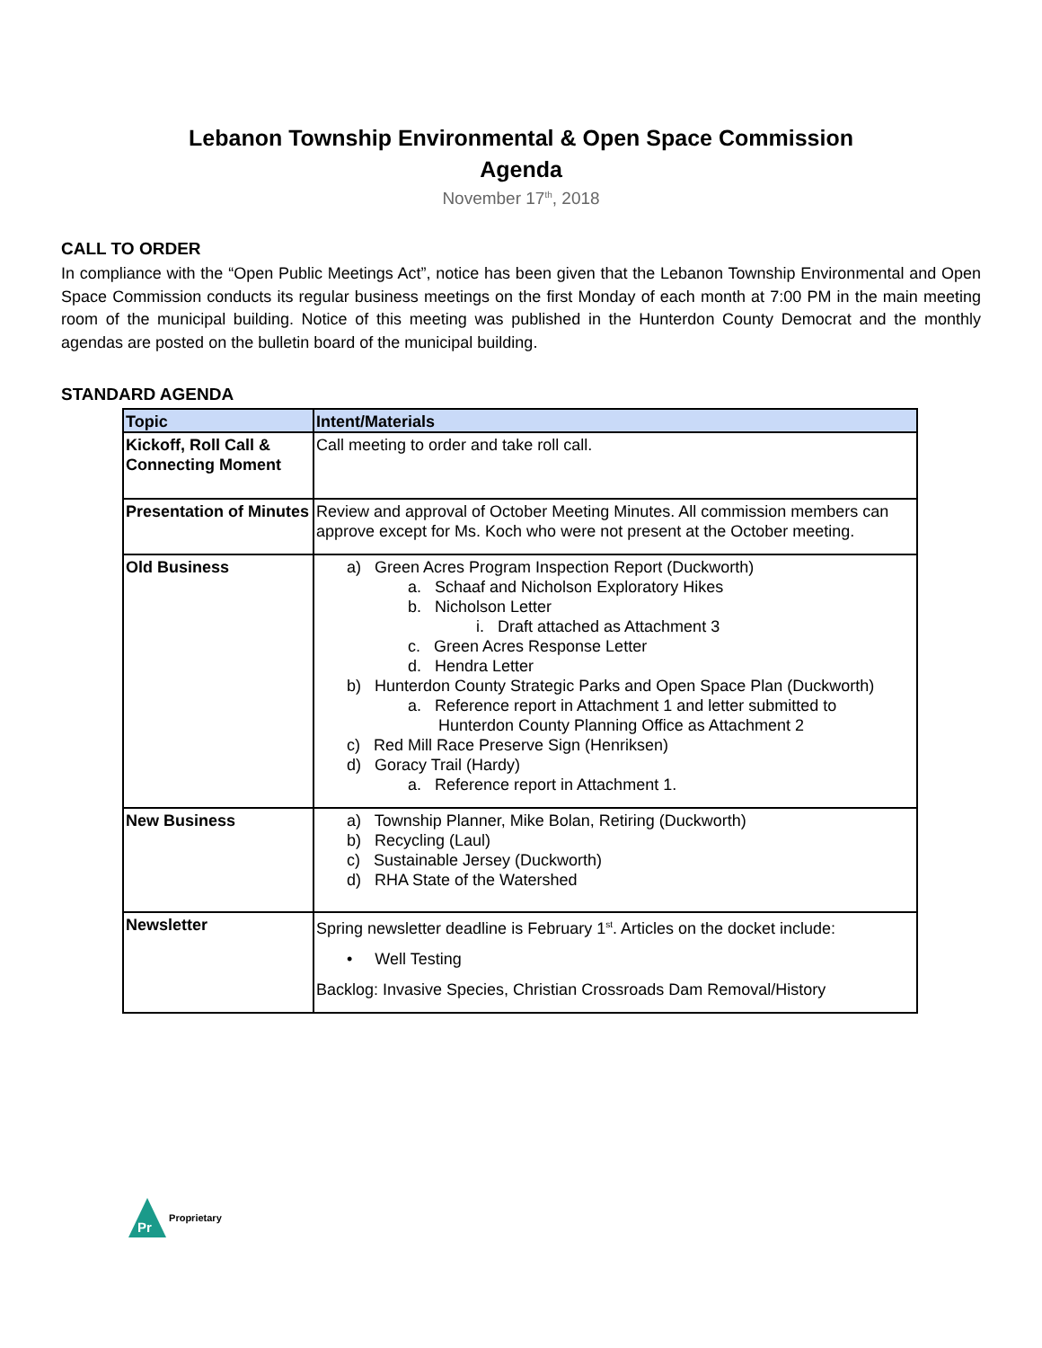Lebanon Township Environmental & Open Space Commission
Agenda
November 17<sup>th</sup>, 2018
CALL TO ORDER
In compliance with the “Open Public Meetings Act”, notice has been given that the Lebanon Township Environmental and Open Space Commission conducts its regular business meetings on the first Monday of each month at 7:00 PM in the main meeting room of the municipal building. Notice of this meeting was published in the Hunterdon County Democrat and the monthly agendas are posted on the bulletin board of the municipal building.
STANDARD AGENDA
| Topic | Intent/Materials |
| --- | --- |
| Kickoff, Roll Call & Connecting Moment | Call meeting to order and take roll call. |
| Presentation of Minutes | Review and approval of October Meeting Minutes. All commission members can approve except for Ms. Koch who were not present at the October meeting. |
| Old Business | a) Green Acres Program Inspection Report (Duckworth) a. Schaaf and Nicholson Exploratory Hikes b. Nicholson Letter i. Draft attached as Attachment 3 c. Green Acres Response Letter d. Hendra Letter b) Hunterdon County Strategic Parks and Open Space Plan (Duckworth) a. Reference report in Attachment 1 and letter submitted to Hunterdon County Planning Office as Attachment 2 c) Red Mill Race Preserve Sign (Henriksen) d) Goracy Trail (Hardy) a. Reference report in Attachment 1. |
| New Business | a) Township Planner, Mike Bolan, Retiring (Duckworth) b) Recycling (Laul) c) Sustainable Jersey (Duckworth) d) RHA State of the Watershed |
| Newsletter | Spring newsletter deadline is February 1<sup>st</sup>. Articles on the docket include: • Well Testing Backlog: Invasive Species, Christian Crossroads Dam Removal/History |
Pr
Proprietary